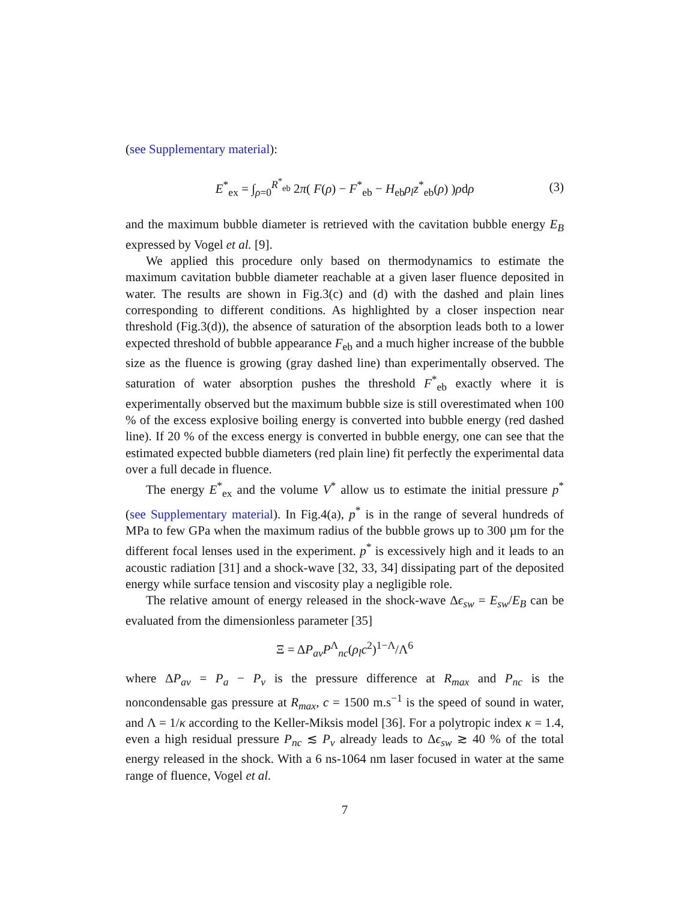(see Supplementary material):
E<sup>*</sup><sub>ex</sub> = ∫<sub>ρ=0</sub><sup>R<sup>*</sup><sub>eb</sub></sup> 2π( F(ρ) − F<sup>*</sup><sub>eb</sub> − H<sub>eb</sub>ρ<sub>l</sub>z<sup>*</sup><sub>eb</sub>(ρ) )ρdρ (3)
and the maximum bubble diameter is retrieved with the cavitation bubble energy E<sub>B</sub> expressed by Vogel et al. [9].
We applied this procedure only based on thermodynamics to estimate the maximum cavitation bubble diameter reachable at a given laser fluence deposited in water. The results are shown in Fig.3(c) and (d) with the dashed and plain lines corresponding to different conditions. As highlighted by a closer inspection near threshold (Fig.3(d)), the absence of saturation of the absorption leads both to a lower expected threshold of bubble appearance F<sub>eb</sub> and a much higher increase of the bubble size as the fluence is growing (gray dashed line) than experimentally observed. The saturation of water absorption pushes the threshold F<sup>*</sup><sub>eb</sub> exactly where it is experimentally observed but the maximum bubble size is still overestimated when 100 % of the excess explosive boiling energy is converted into bubble energy (red dashed line). If 20 % of the excess energy is converted in bubble energy, one can see that the estimated expected bubble diameters (red plain line) fit perfectly the experimental data over a full decade in fluence.
The energy E<sup>*</sup><sub>ex</sub> and the volume V<sup>*</sup> allow us to estimate the initial pressure p<sup>*</sup> (see Supplementary material). In Fig.4(a), p<sup>*</sup> is in the range of several hundreds of MPa to few GPa when the maximum radius of the bubble grows up to 300 µm for the different focal lenses used in the experiment. p<sup>*</sup> is excessively high and it leads to an acoustic radiation [31] and a shock-wave [32, 33, 34] dissipating part of the deposited energy while surface tension and viscosity play a negligible role.
The relative amount of energy released in the shock-wave Δϵ<sub>sw</sub> = E<sub>sw</sub>/E<sub>B</sub> can be evaluated from the dimensionless parameter [35]
Ξ = ΔP<sub>av</sub>P<sup>Λ</sup><sub>nc</sub>(ρ<sub>l</sub>c<sup>2</sup>)<sup>1−Λ</sup>/Λ<sup>6</sup>
where ΔP<sub>av</sub> = P<sub>a</sub> − P<sub>v</sub> is the pressure difference at R<sub>max</sub> and P<sub>nc</sub> is the noncondensable gas pressure at R<sub>max</sub>, c = 1500 m.s<sup>−1</sup> is the speed of sound in water, and Λ = 1/κ according to the Keller-Miksis model [36]. For a polytropic index κ = 1.4, even a high residual pressure P<sub>nc</sub> ≲ P<sub>v</sub> already leads to Δϵ<sub>sw</sub> ≳ 40 % of the total energy released in the shock. With a 6 ns-1064 nm laser focused in water at the same range of fluence, Vogel et al.
7